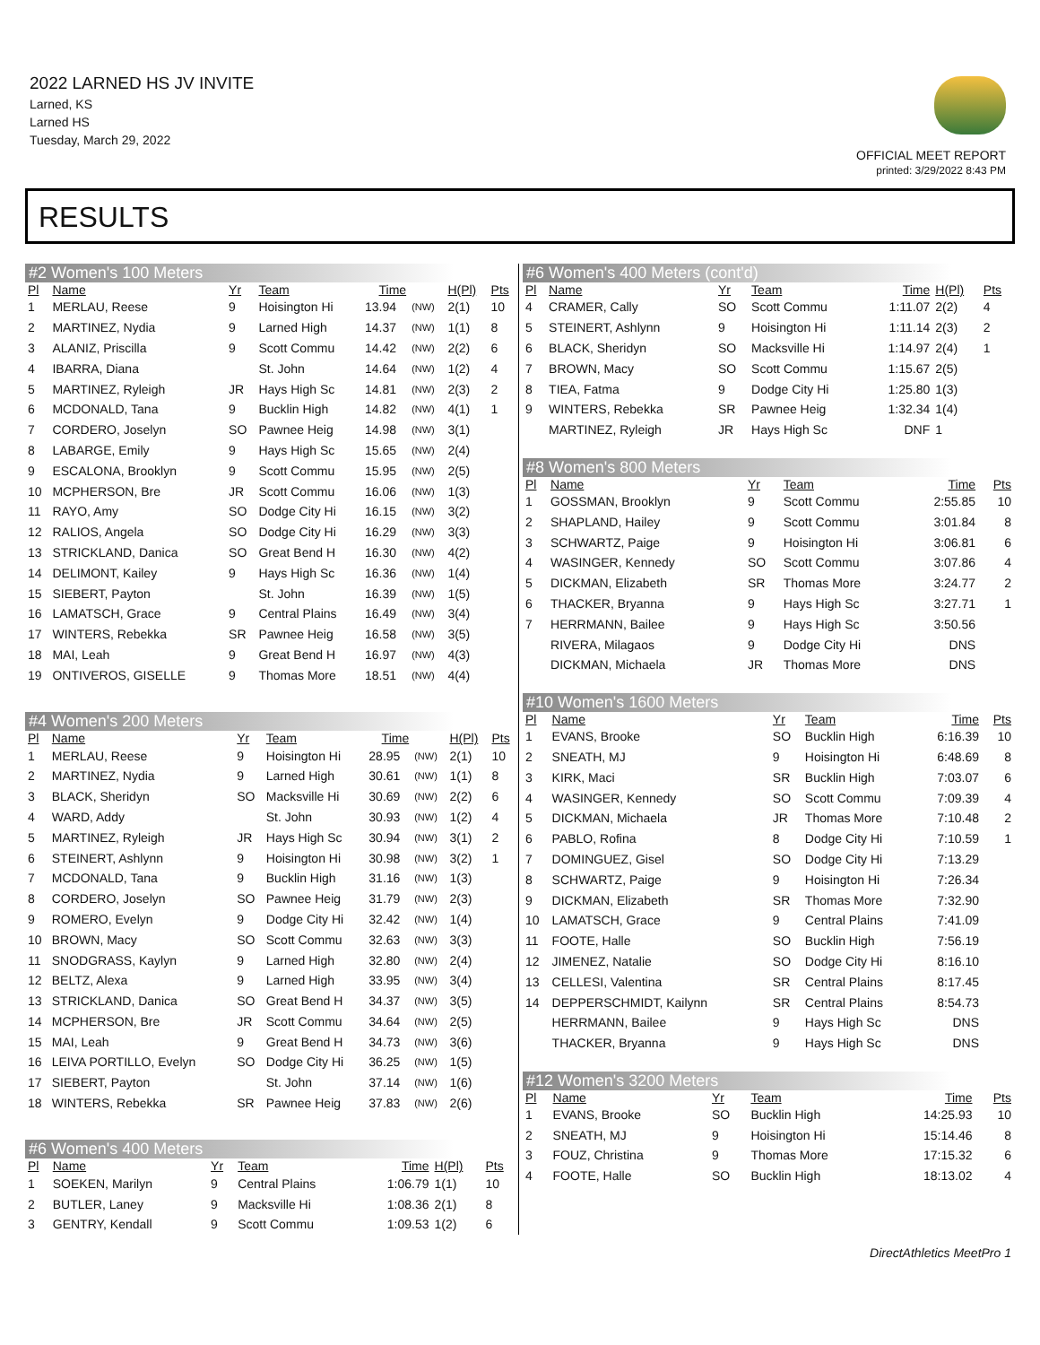2022 LARNED HS JV INVITE
Larned, KS
Larned HS
Tuesday, March 29, 2022
OFFICIAL MEET REPORT
printed: 3/29/2022 8:43 PM
RESULTS
#2 Women's 100 Meters
| Pl | Name | Yr | Team | Time | | H(Pl) | Pts |
| --- | --- | --- | --- | --- | --- | --- | --- |
| 1 | MERLAU, Reese | 9 | Hoisington Hi | 13.94 | (NW) | 2(1) | 10 |
| 2 | MARTINEZ, Nydia | 9 | Larned High | 14.37 | (NW) | 1(1) | 8 |
| 3 | ALANIZ, Priscilla | 9 | Scott Commu | 14.42 | (NW) | 2(2) | 6 |
| 4 | IBARRA, Diana | | St. John | 14.64 | (NW) | 1(2) | 4 |
| 5 | MARTINEZ, Ryleigh | JR | Hays High Sc | 14.81 | (NW) | 2(3) | 2 |
| 6 | MCDONALD, Tana | 9 | Bucklin High | 14.82 | (NW) | 4(1) | 1 |
| 7 | CORDERO, Joselyn | SO | Pawnee Heig | 14.98 | (NW) | 3(1) | |
| 8 | LABARGE, Emily | 9 | Hays High Sc | 15.65 | (NW) | 2(4) | |
| 9 | ESCALONA, Brooklyn | 9 | Scott Commu | 15.95 | (NW) | 2(5) | |
| 10 | MCPHERSON, Bre | JR | Scott Commu | 16.06 | (NW) | 1(3) | |
| 11 | RAYO, Amy | SO | Dodge City Hi | 16.15 | (NW) | 3(2) | |
| 12 | RALIOS, Angela | SO | Dodge City Hi | 16.29 | (NW) | 3(3) | |
| 13 | STRICKLAND, Danica | SO | Great Bend H | 16.30 | (NW) | 4(2) | |
| 14 | DELIMONT, Kailey | 9 | Hays High Sc | 16.36 | (NW) | 1(4) | |
| 15 | SIEBERT, Payton | | St. John | 16.39 | (NW) | 1(5) | |
| 16 | LAMATSCH, Grace | 9 | Central Plains | 16.49 | (NW) | 3(4) | |
| 17 | WINTERS, Rebekka | SR | Pawnee Heig | 16.58 | (NW) | 3(5) | |
| 18 | MAI, Leah | 9 | Great Bend H | 16.97 | (NW) | 4(3) | |
| 19 | ONTIVEROS, GISELLE | 9 | Thomas More | 18.51 | (NW) | 4(4) | |
#4 Women's 200 Meters
| Pl | Name | Yr | Team | Time | | H(Pl) | Pts |
| --- | --- | --- | --- | --- | --- | --- | --- |
| 1 | MERLAU, Reese | 9 | Hoisington Hi | 28.95 | (NW) | 2(1) | 10 |
| 2 | MARTINEZ, Nydia | 9 | Larned High | 30.61 | (NW) | 1(1) | 8 |
| 3 | BLACK, Sheridyn | SO | Macksville Hi | 30.69 | (NW) | 2(2) | 6 |
| 4 | WARD, Addy | | St. John | 30.93 | (NW) | 1(2) | 4 |
| 5 | MARTINEZ, Ryleigh | JR | Hays High Sc | 30.94 | (NW) | 3(1) | 2 |
| 6 | STEINERT, Ashlynn | 9 | Hoisington Hi | 30.98 | (NW) | 3(2) | 1 |
| 7 | MCDONALD, Tana | 9 | Bucklin High | 31.16 | (NW) | 1(3) | |
| 8 | CORDERO, Joselyn | SO | Pawnee Heig | 31.79 | (NW) | 2(3) | |
| 9 | ROMERO, Evelyn | 9 | Dodge City Hi | 32.42 | (NW) | 1(4) | |
| 10 | BROWN, Macy | SO | Scott Commu | 32.63 | (NW) | 3(3) | |
| 11 | SNODGRASS, Kaylyn | 9 | Larned High | 32.80 | (NW) | 2(4) | |
| 12 | BELTZ, Alexa | 9 | Larned High | 33.95 | (NW) | 3(4) | |
| 13 | STRICKLAND, Danica | SO | Great Bend H | 34.37 | (NW) | 3(5) | |
| 14 | MCPHERSON, Bre | JR | Scott Commu | 34.64 | (NW) | 2(5) | |
| 15 | MAI, Leah | 9 | Great Bend H | 34.73 | (NW) | 3(6) | |
| 16 | LEIVA PORTILLO, Evelyn | SO | Dodge City Hi | 36.25 | (NW) | 1(5) | |
| 17 | SIEBERT, Payton | | St. John | 37.14 | (NW) | 1(6) | |
| 18 | WINTERS, Rebekka | SR | Pawnee Heig | 37.83 | (NW) | 2(6) | |
#6 Women's 400 Meters
| Pl | Name | Yr | Team | Time | H(Pl) | Pts |
| --- | --- | --- | --- | --- | --- | --- |
| 1 | SOEKEN, Marilyn | 9 | Central Plains | 1:06.79 | 1(1) | 10 |
| 2 | BUTLER, Laney | 9 | Macksville Hi | 1:08.36 | 2(1) | 8 |
| 3 | GENTRY, Kendall | 9 | Scott Commu | 1:09.53 | 1(2) | 6 |
#6 Women's 400 Meters (cont'd)
| Pl | Name | Yr | Team | Time | H(Pl) | Pts |
| --- | --- | --- | --- | --- | --- | --- |
| 4 | CRAMER, Cally | SO | Scott Commu | 1:11.07 | 2(2) | 4 |
| 5 | STEINERT, Ashlynn | 9 | Hoisington Hi | 1:11.14 | 2(3) | 2 |
| 6 | BLACK, Sheridyn | SO | Macksville Hi | 1:14.97 | 2(4) | 1 |
| 7 | BROWN, Macy | SO | Scott Commu | 1:15.67 | 2(5) | |
| 8 | TIEA, Fatma | 9 | Dodge City Hi | 1:25.80 | 1(3) | |
| 9 | WINTERS, Rebekka | SR | Pawnee Heig | 1:32.34 | 1(4) | |
| | MARTINEZ, Ryleigh | JR | Hays High Sc | DNF | 1 | |
#8 Women's 800 Meters
| Pl | Name | Yr | Team | Time | Pts |
| --- | --- | --- | --- | --- | --- |
| 1 | GOSSMAN, Brooklyn | 9 | Scott Commu | 2:55.85 | 10 |
| 2 | SHAPLAND, Hailey | 9 | Scott Commu | 3:01.84 | 8 |
| 3 | SCHWARTZ, Paige | 9 | Hoisington Hi | 3:06.81 | 6 |
| 4 | WASINGER, Kennedy | SO | Scott Commu | 3:07.86 | 4 |
| 5 | DICKMAN, Elizabeth | SR | Thomas More | 3:24.77 | 2 |
| 6 | THACKER, Bryanna | 9 | Hays High Sc | 3:27.71 | 1 |
| 7 | HERRMANN, Bailee | 9 | Hays High Sc | 3:50.56 | |
| | RIVERA, Milagaos | 9 | Dodge City Hi | DNS | |
| | DICKMAN, Michaela | JR | Thomas More | DNS | |
#10 Women's 1600 Meters
| Pl | Name | Yr | Team | Time | Pts |
| --- | --- | --- | --- | --- | --- |
| 1 | EVANS, Brooke | SO | Bucklin High | 6:16.39 | 10 |
| 2 | SNEATH, MJ | 9 | Hoisington Hi | 6:48.69 | 8 |
| 3 | KIRK, Maci | SR | Bucklin High | 7:03.07 | 6 |
| 4 | WASINGER, Kennedy | SO | Scott Commu | 7:09.39 | 4 |
| 5 | DICKMAN, Michaela | JR | Thomas More | 7:10.48 | 2 |
| 6 | PABLO, Rofina | 8 | Dodge City Hi | 7:10.59 | 1 |
| 7 | DOMINGUEZ, Gisel | SO | Dodge City Hi | 7:13.29 | |
| 8 | SCHWARTZ, Paige | 9 | Hoisington Hi | 7:26.34 | |
| 9 | DICKMAN, Elizabeth | SR | Thomas More | 7:32.90 | |
| 10 | LAMATSCH, Grace | 9 | Central Plains | 7:41.09 | |
| 11 | FOOTE, Halle | SO | Bucklin High | 7:56.19 | |
| 12 | JIMENEZ, Natalie | SO | Dodge City Hi | 8:16.10 | |
| 13 | CELLESI, Valentina | SR | Central Plains | 8:17.45 | |
| 14 | DEPPERSCHMIDT, Kailynn | SR | Central Plains | 8:54.73 | |
| | HERRMANN, Bailee | 9 | Hays High Sc | DNS | |
| | THACKER, Bryanna | 9 | Hays High Sc | DNS | |
#12 Women's 3200 Meters
| Pl | Name | Yr | Team | Time | Pts |
| --- | --- | --- | --- | --- | --- |
| 1 | EVANS, Brooke | SO | Bucklin High | 14:25.93 | 10 |
| 2 | SNEATH, MJ | 9 | Hoisington Hi | 15:14.46 | 8 |
| 3 | FOUZ, Christina | 9 | Thomas More | 17:15.32 | 6 |
| 4 | FOOTE, Halle | SO | Bucklin High | 18:13.02 | 4 |
DirectAthletics MeetPro 1